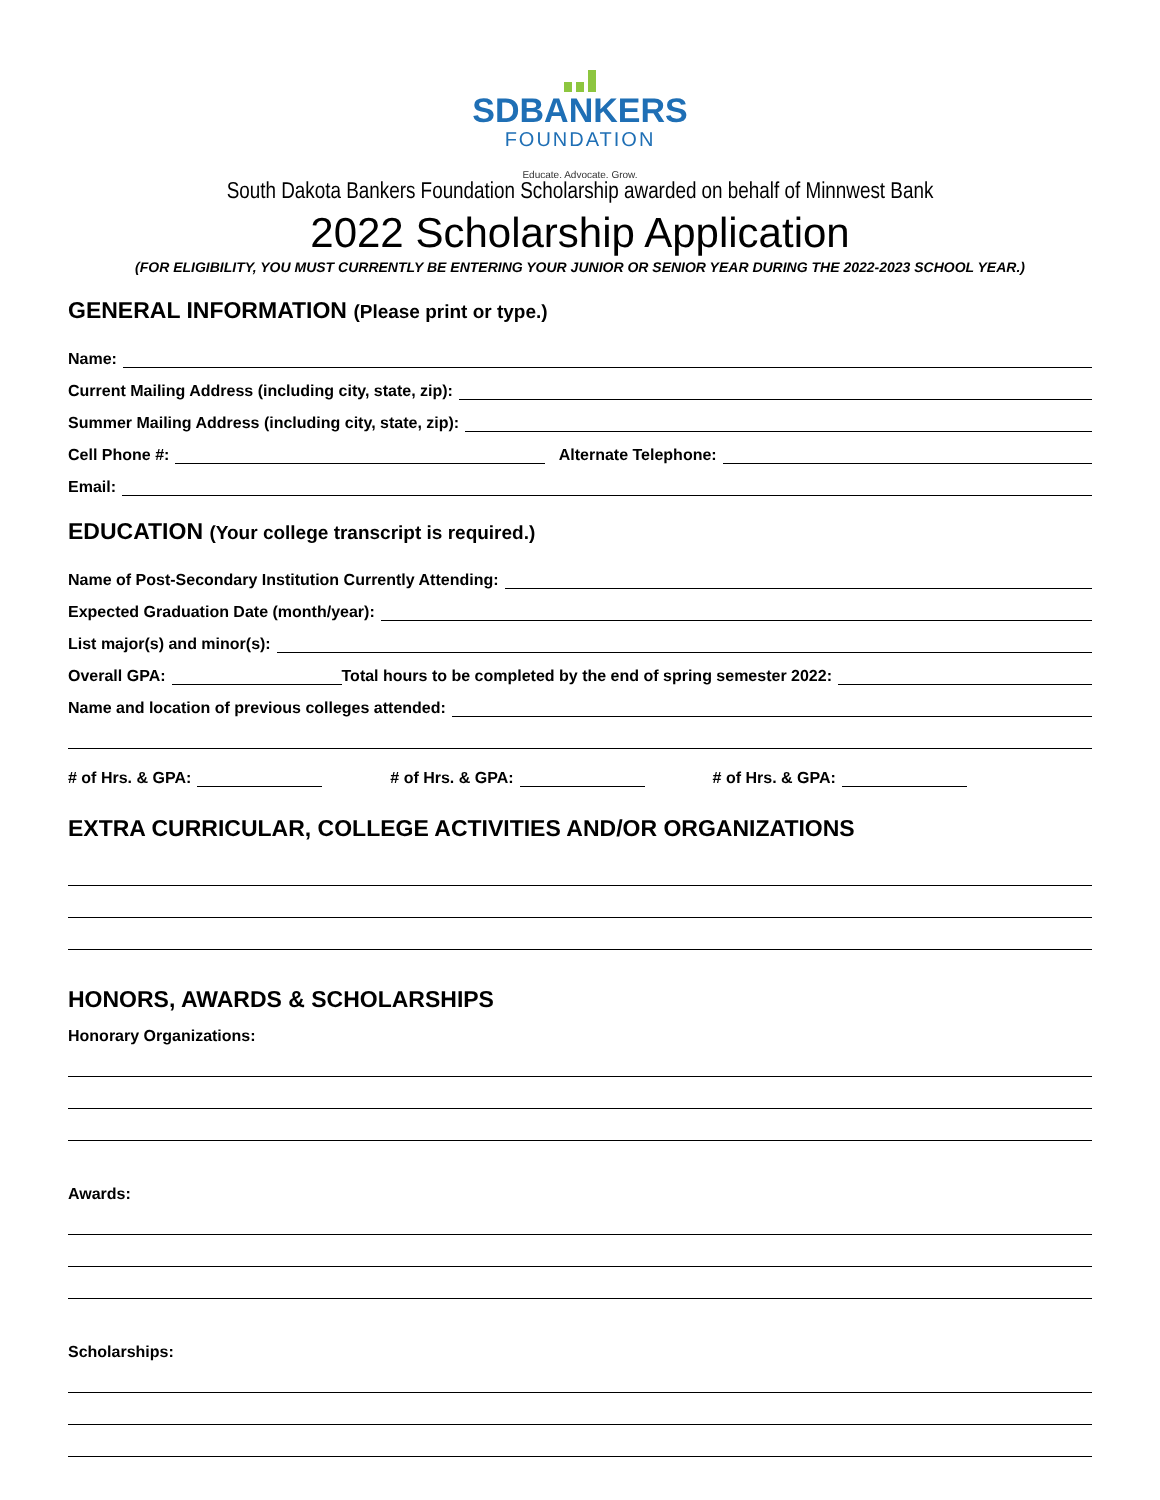SDBANKERS
FOUNDATION
Educate. Advocate. Grow.
South Dakota Bankers Foundation Scholarship awarded on behalf of Minnwest Bank
2022 Scholarship Application
(FOR ELIGIBILITY, YOU MUST CURRENTLY BE ENTERING YOUR JUNIOR OR SENIOR YEAR DURING THE 2022-2023 SCHOOL YEAR.)
GENERAL INFORMATION (Please print or type.)
Name:
Current Mailing Address (including city, state, zip):
Summer Mailing Address (including city, state, zip):
Cell Phone #:
Alternate Telephone:
Email:
EDUCATION (Your college transcript is required.)
Name of Post-Secondary Institution Currently Attending:
Expected Graduation Date (month/year):
List major(s) and minor(s):
Overall GPA:
Total hours to be completed by the end of spring semester 2022:
Name and location of previous colleges attended:
# of Hrs. & GPA:
# of Hrs. & GPA:
# of Hrs. & GPA:
EXTRA CURRICULAR, COLLEGE ACTIVITIES AND/OR ORGANIZATIONS
HONORS, AWARDS & SCHOLARSHIPS
Honorary Organizations:
Awards:
Scholarships: